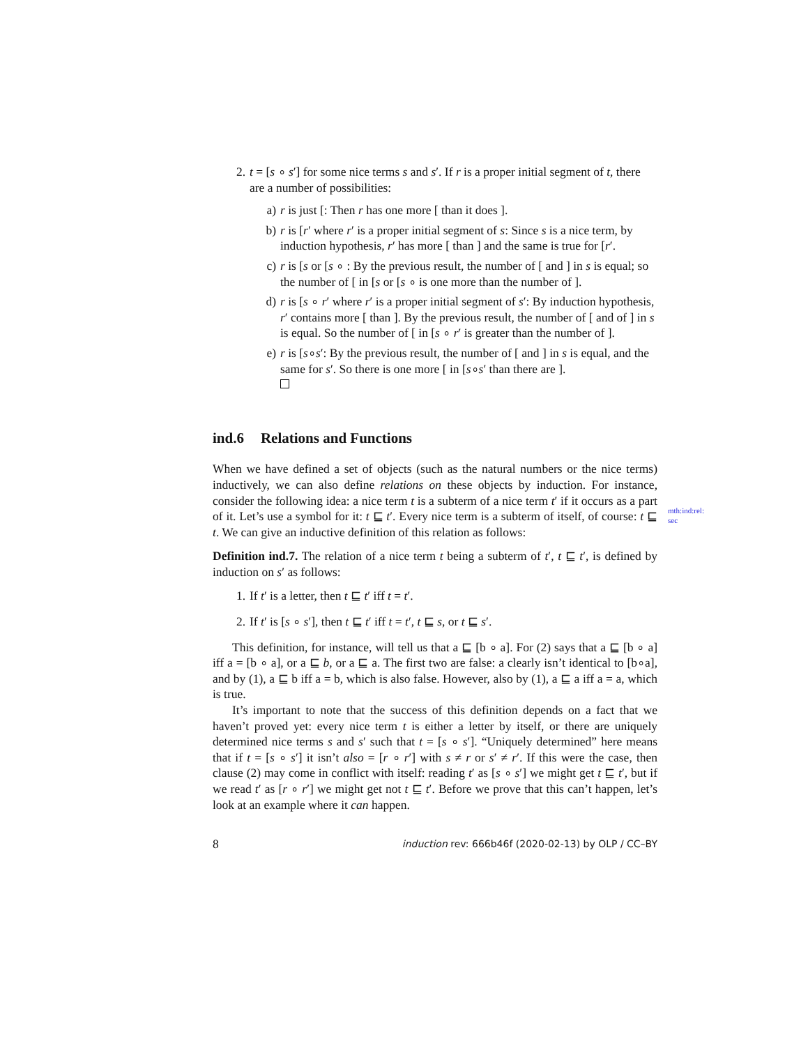mth:ind:rel:
sec
2. t = [s ∘ s′] for some nice terms s and s′. If r is a proper initial segment of t, there are a number of possibilities:
a) r is just [: Then r has one more [ than it does ].
b) r is [r′ where r′ is a proper initial segment of s: Since s is a nice term, by induction hypothesis, r′ has more [ than ] and the same is true for [r′.
c) r is [s or [s ∘ : By the previous result, the number of [ and ] in s is equal; so the number of [ in [s or [s ∘ is one more than the number of ].
d) r is [s ∘ r′ where r′ is a proper initial segment of s′: By induction hypothesis, r′ contains more [ than ]. By the previous result, the number of [ and of ] in s is equal. So the number of [ in [s ∘ r′ is greater than the number of ].
e) r is [s∘s′: By the previous result, the number of [ and ] in s is equal, and the same for s′. So there is one more [ in [s∘s′ than there are ].
ind.6 Relations and Functions
When we have defined a set of objects (such as the natural numbers or the nice terms) inductively, we can also define relations on these objects by induction. For instance, consider the following idea: a nice term t is a subterm of a nice term t′ if it occurs as a part of it. Let’s use a symbol for it: t ⊑ t′. Every nice term is a subterm of itself, of course: t ⊑ t. We can give an inductive definition of this relation as follows:
Definition ind.7. The relation of a nice term t being a subterm of t′, t ⊑ t′, is defined by induction on s′ as follows:
1. If t′ is a letter, then t ⊑ t′ iff t = t′.
2. If t′ is [s ∘ s′], then t ⊑ t′ iff t = t′, t ⊑ s, or t ⊑ s′.
This definition, for instance, will tell us that a ⊑ [b ∘ a]. For (2) says that a ⊑ [b ∘ a] iff a = [b ∘ a], or a ⊑ b, or a ⊑ a. The first two are false: a clearly isn’t identical to [b∘a], and by (1), a ⊑ b iff a = b, which is also false. However, also by (1), a ⊑ a iff a = a, which is true.
It’s important to note that the success of this definition depends on a fact that we haven’t proved yet: every nice term t is either a letter by itself, or there are uniquely determined nice terms s and s′ such that t = [s ∘ s′]. “Uniquely determined” here means that if t = [s ∘ s′] it isn’t also = [r ∘ r′] with s ≠ r or s′ ≠ r′. If this were the case, then clause (2) may come in conflict with itself: reading t′ as [s ∘ s′] we might get t ⊑ t′, but if we read t′ as [r ∘ r′] we might get not t ⊑ t′. Before we prove that this can’t happen, let’s look at an example where it can happen.
8 induction rev: 666b46f (2020-02-13) by OLP / CC–BY